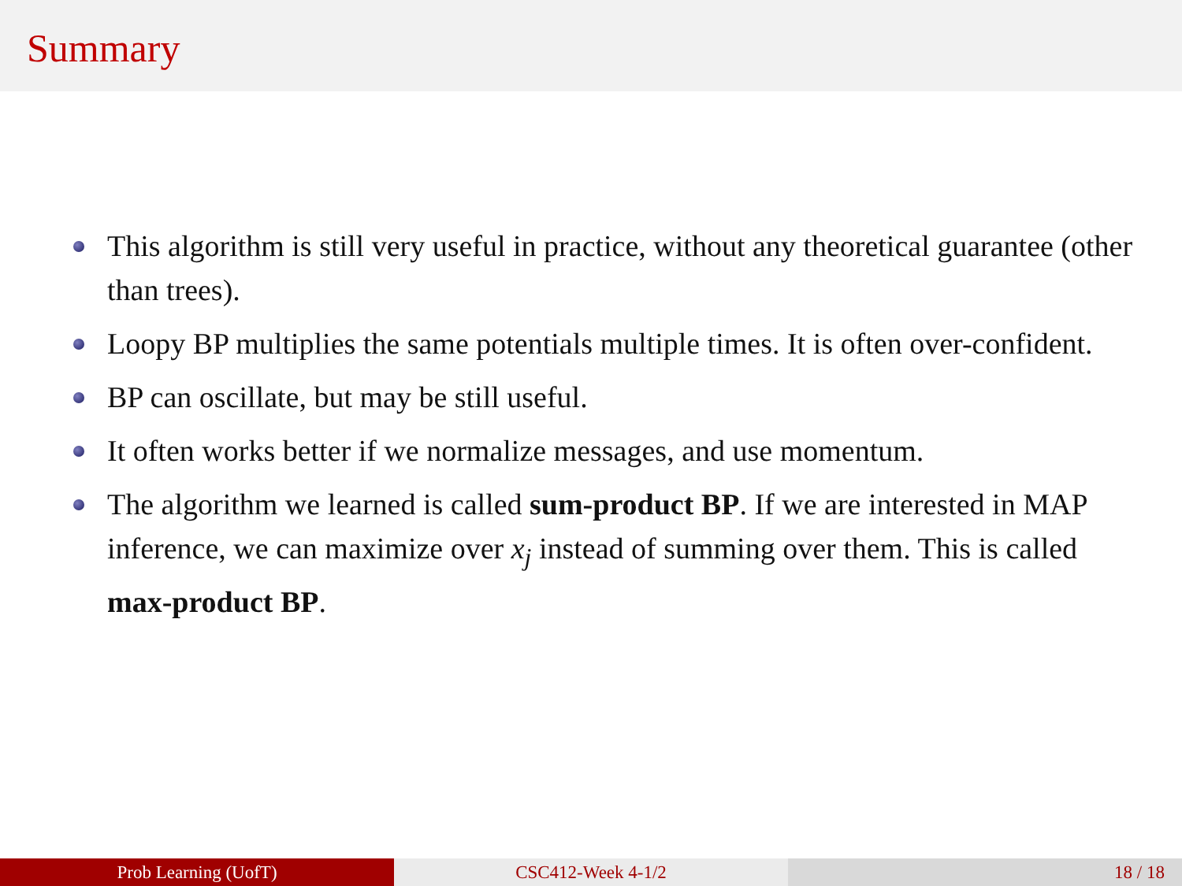Summary
This algorithm is still very useful in practice, without any theoretical guarantee (other than trees).
Loopy BP multiplies the same potentials multiple times. It is often over-confident.
BP can oscillate, but may be still useful.
It often works better if we normalize messages, and use momentum.
The algorithm we learned is called sum-product BP. If we are interested in MAP inference, we can maximize over x<sub>j</sub> instead of summing over them. This is called max-product BP.
Prob Learning (UofT) CSC412-Week 4-1/2 18 / 18